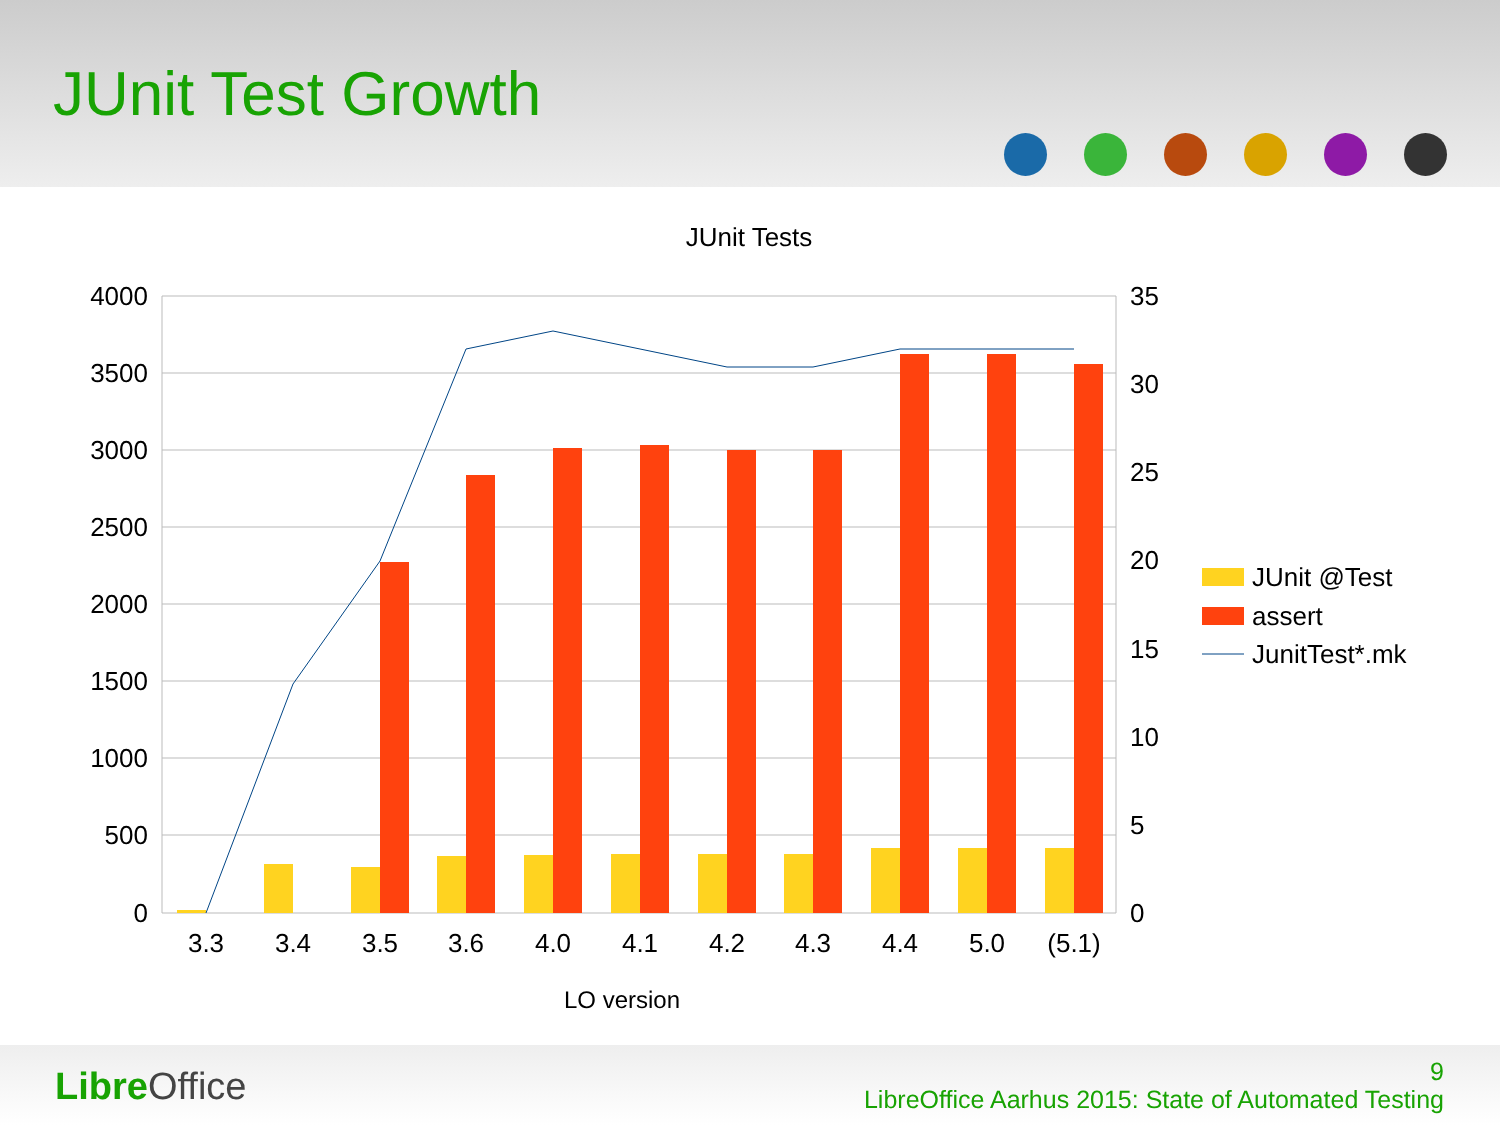JUnit Test Growth
JUnit Tests
4000
3500
3000
2500
2000
1500
1000
500
0
35
30
25
20
15
10
5
0
3.3
3.4
3.5
3.6
4.0
4.1
4.2
4.3
4.4
5.0
(5.1)
LO version
JUnit @Test
assert
JunitTest*.mk
Libre Office
9
LibreOffice Aarhus 2015: State of Automated Testing